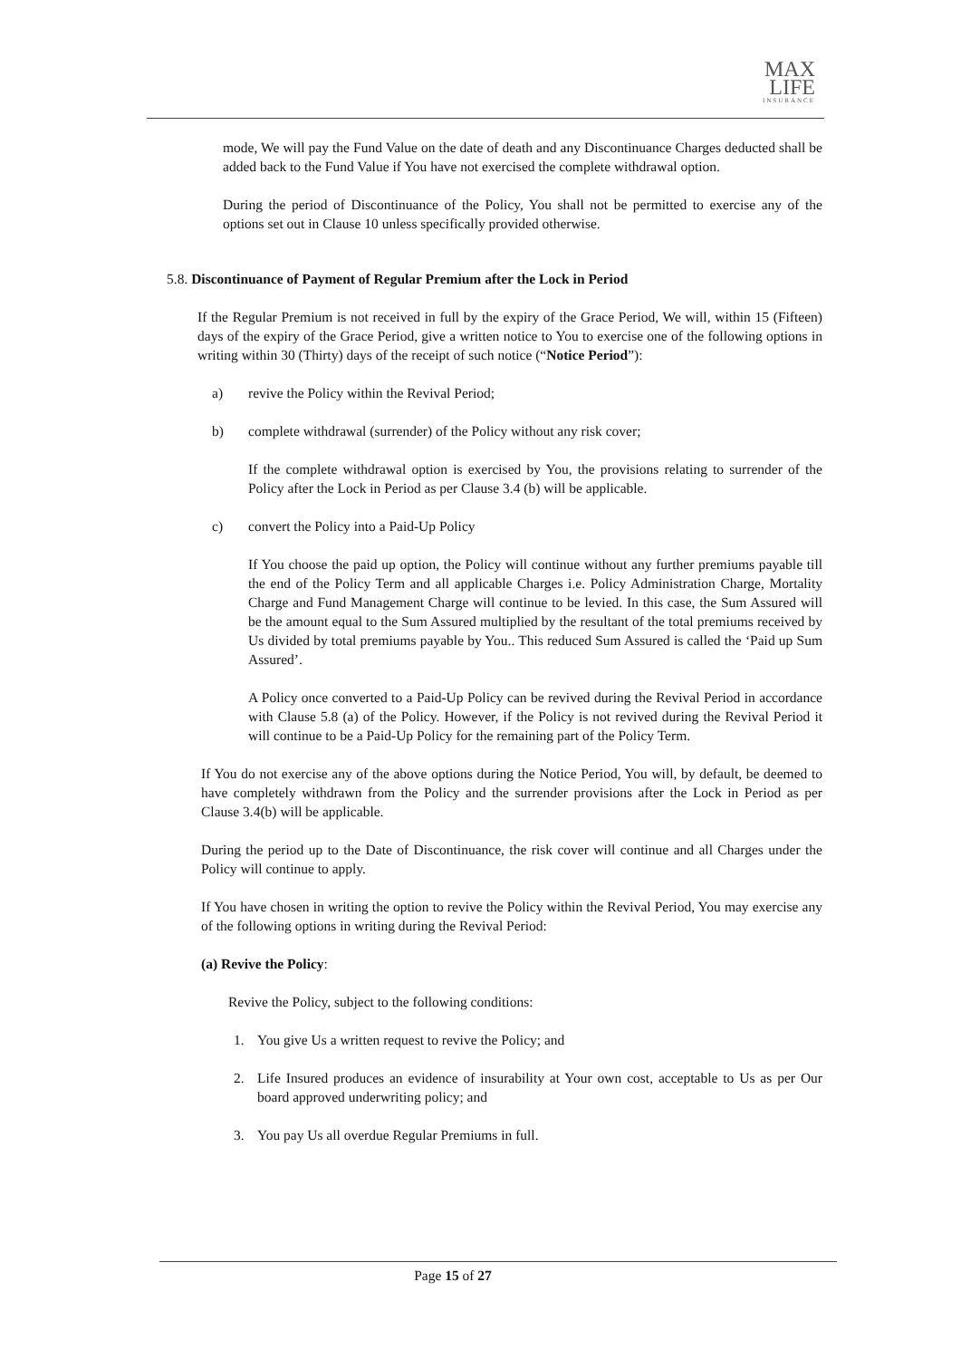MAX
LIFE
INSURANCE
mode, We will pay the Fund Value on the date of death and any Discontinuance Charges deducted shall be added back to the Fund Value if You have not exercised the complete withdrawal option.
During the period of Discontinuance of the Policy, You shall not be permitted to exercise any of the options set out in Clause 10 unless specifically provided otherwise.
5.8. Discontinuance of Payment of Regular Premium after the Lock in Period
If the Regular Premium is not received in full by the expiry of the Grace Period, We will, within 15 (Fifteen) days of the expiry of the Grace Period, give a written notice to You to exercise one of the following options in writing within 30 (Thirty) days of the receipt of such notice (“Notice Period”):
a) revive the Policy within the Revival Period;
b) complete withdrawal (surrender) of the Policy without any risk cover;
If the complete withdrawal option is exercised by You, the provisions relating to surrender of the Policy after the Lock in Period as per Clause 3.4 (b) will be applicable.
c) convert the Policy into a Paid-Up Policy
If You choose the paid up option, the Policy will continue without any further premiums payable till the end of the Policy Term and all applicable Charges i.e. Policy Administration Charge, Mortality Charge and Fund Management Charge will continue to be levied. In this case, the Sum Assured will be the amount equal to the Sum Assured multiplied by the resultant of the total premiums received by Us divided by total premiums payable by You.. This reduced Sum Assured is called the ‘Paid up Sum Assured’.
A Policy once converted to a Paid-Up Policy can be revived during the Revival Period in accordance with Clause 5.8 (a) of the Policy. However, if the Policy is not revived during the Revival Period it will continue to be a Paid-Up Policy for the remaining part of the Policy Term.
If You do not exercise any of the above options during the Notice Period, You will, by default, be deemed to have completely withdrawn from the Policy and the surrender provisions after the Lock in Period as per Clause 3.4(b) will be applicable.
During the period up to the Date of Discontinuance, the risk cover will continue and all Charges under the Policy will continue to apply.
If You have chosen in writing the option to revive the Policy within the Revival Period, You may exercise any of the following options in writing during the Revival Period:
(a) Revive the Policy:
Revive the Policy, subject to the following conditions:
1. You give Us a written request to revive the Policy; and
2. Life Insured produces an evidence of insurability at Your own cost, acceptable to Us as per Our board approved underwriting policy; and
3. You pay Us all overdue Regular Premiums in full.
Page 15 of 27